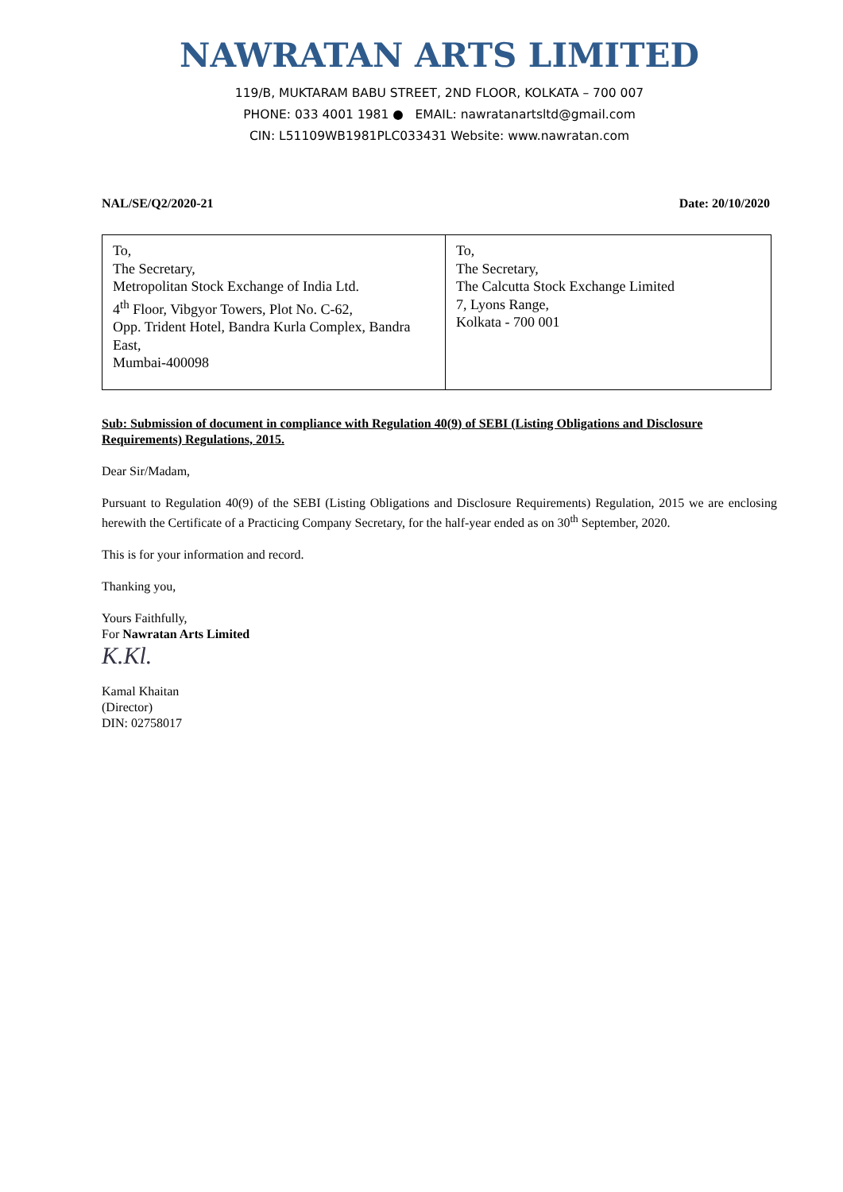NAWRATAN ARTS LIMITED
119/B, MUKTARAM BABU STREET, 2ND FLOOR, KOLKATA – 700 007
PHONE: 033 4001 1981 ● EMAIL: nawratanartsltd@gmail.com
CIN: L51109WB1981PLC033431 Website: www.nawratan.com
NAL/SE/Q2/2020-21 Date: 20/10/2020
| To, The Secretary, Metropolitan Stock Exchange of India Ltd. 4<sup>th</sup> Floor, Vibgyor Towers, Plot No. C-62, Opp. Trident Hotel, Bandra Kurla Complex, Bandra East, Mumbai-400098 | To, The Secretary, The Calcutta Stock Exchange Limited 7, Lyons Range, Kolkata - 700 001 |
Sub: Submission of document in compliance with Regulation 40(9) of SEBI (Listing Obligations and Disclosure Requirements) Regulations, 2015.
Dear Sir/Madam,
Pursuant to Regulation 40(9) of the SEBI (Listing Obligations and Disclosure Requirements) Regulation, 2015 we are enclosing herewith the Certificate of a Practicing Company Secretary, for the half-year ended as on 30<sup>th</sup> September, 2020.
This is for your information and record.
Thanking you,
Yours Faithfully,
For Nawratan Arts Limited
K.Kl.
Kamal Khaitan
(Director)
DIN: 02758017